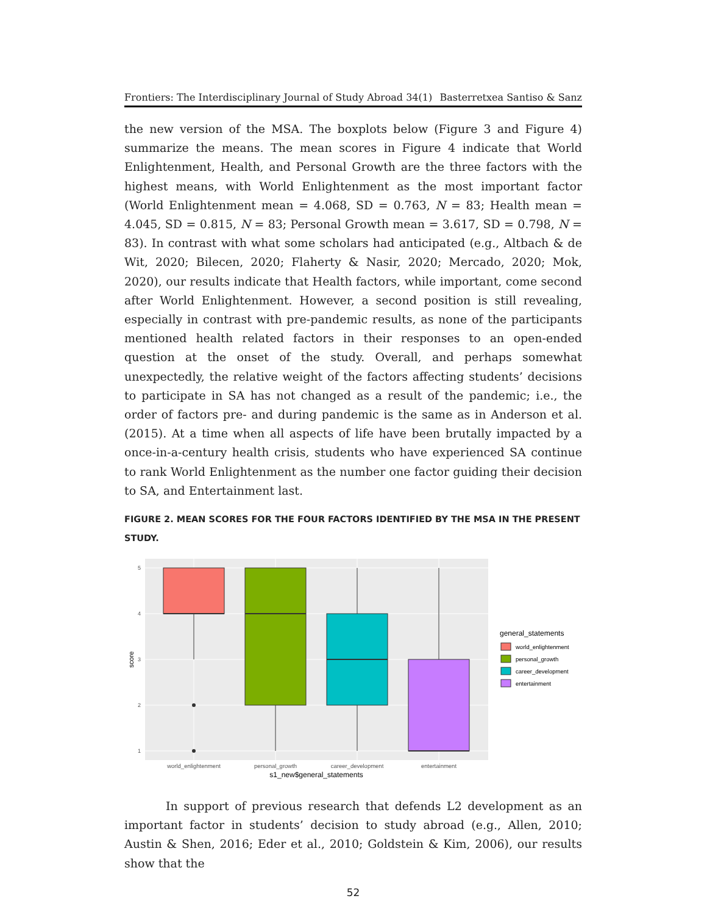Frontiers: The Interdisciplinary Journal of Study Abroad 34(1) Basterretxea Santiso & Sanz
the new version of the MSA. The boxplots below (Figure 3 and Figure 4) summarize the means. The mean scores in Figure 4 indicate that World Enlightenment, Health, and Personal Growth are the three factors with the highest means, with World Enlightenment as the most important factor (World Enlightenment mean = 4.068, SD = 0.763, N = 83; Health mean = 4.045, SD = 0.815, N = 83; Personal Growth mean = 3.617, SD = 0.798, N = 83). In contrast with what some scholars had anticipated (e.g., Altbach & de Wit, 2020; Bilecen, 2020; Flaherty & Nasir, 2020; Mercado, 2020; Mok, 2020), our results indicate that Health factors, while important, come second after World Enlightenment. However, a second position is still revealing, especially in contrast with pre-pandemic results, as none of the participants mentioned health related factors in their responses to an open-ended question at the onset of the study. Overall, and perhaps somewhat unexpectedly, the relative weight of the factors affecting students’ decisions to participate in SA has not changed as a result of the pandemic; i.e., the order of factors pre- and during pandemic is the same as in Anderson et al. (2015). At a time when all aspects of life have been brutally impacted by a once-in-a-century health crisis, students who have experienced SA continue to rank World Enlightenment as the number one factor guiding their decision to SA, and Entertainment last.
FIGURE 2. MEAN SCORES FOR THE FOUR FACTORS IDENTIFIED BY THE MSA IN THE PRESENT STUDY.
5
4
3
2
1
score
world_enlightenment
personal_growth
career_development
entertainment
s1_new$general_statements
general_statements
world_enlightenment
personal_growth
career_development
entertainment
In support of previous research that defends L2 development as an important factor in students’ decision to study abroad (e.g., Allen, 2010; Austin & Shen, 2016; Eder et al., 2010; Goldstein & Kim, 2006), our results show that the
52